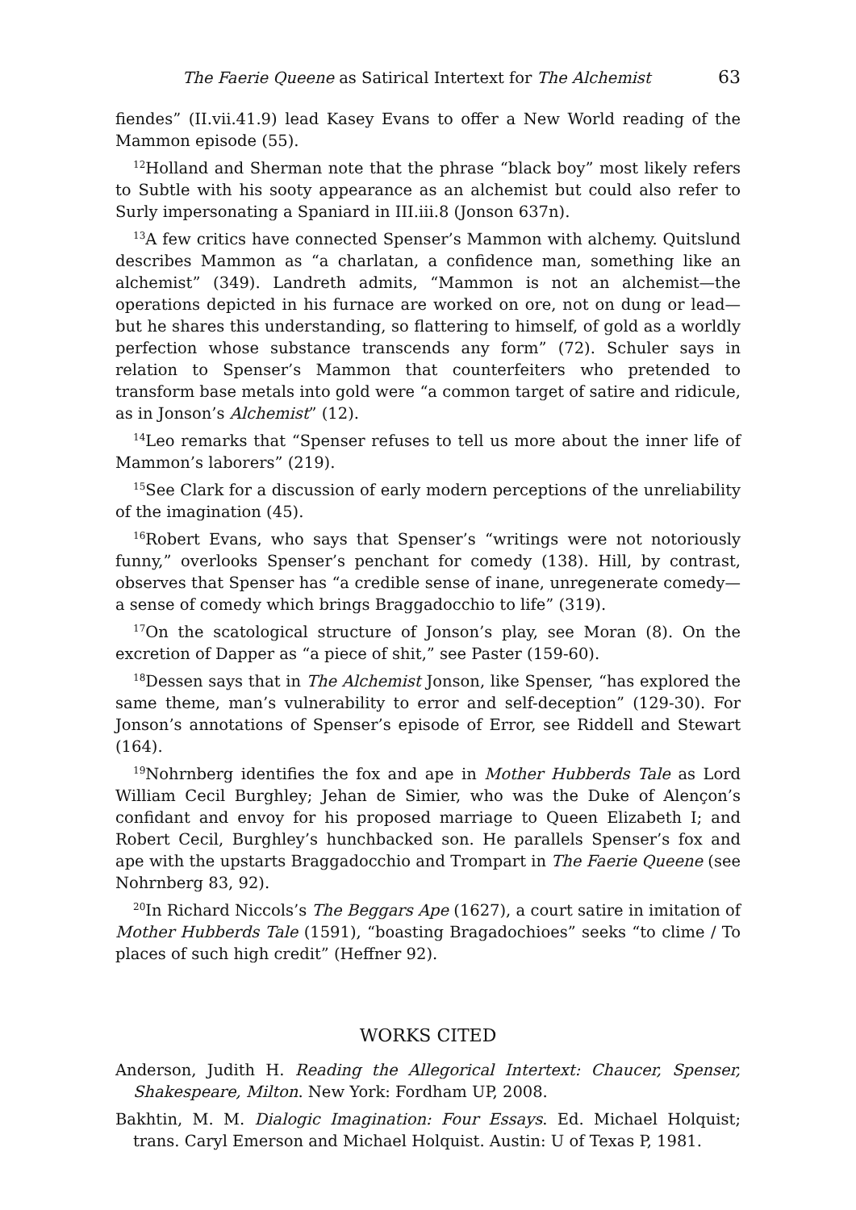The Faerie Queene as Satirical Intertext for The Alchemist 63
fiendes” (II.vii.41.9) lead Kasey Evans to offer a New World reading of the Mammon episode (55).
<sup>12</sup> Holland and Sherman note that the phrase “black boy” most likely refers to Subtle with his sooty appearance as an alchemist but could also refer to Surly impersonating a Spaniard in III.iii.8 (Jonson 637n).
<sup>13</sup> A few critics have connected Spenser’s Mammon with alchemy. Quitslund describes Mammon as “a charlatan, a confidence man, something like an alchemist” (349). Landreth admits, “Mammon is not an alchemist—the operations depicted in his furnace are worked on ore, not on dung or lead—but he shares this understanding, so flattering to himself, of gold as a worldly perfection whose substance transcends any form” (72). Schuler says in relation to Spenser’s Mammon that counterfeiters who pretended to transform base metals into gold were “a common target of satire and ridicule, as in Jonson’s Alchemist” (12).
<sup>14</sup> Leo remarks that “Spenser refuses to tell us more about the inner life of Mammon’s laborers” (219).
<sup>15</sup> See Clark for a discussion of early modern perceptions of the unreliability of the imagination (45).
<sup>16</sup> Robert Evans, who says that Spenser’s “writings were not notoriously funny,” overlooks Spenser’s penchant for comedy (138). Hill, by contrast, observes that Spenser has “a credible sense of inane, unregenerate comedy—a sense of comedy which brings Braggadocchio to life” (319).
<sup>17</sup> On the scatological structure of Jonson’s play, see Moran (8). On the excretion of Dapper as “a piece of shit,” see Paster (159-60).
<sup>18</sup> Dessen says that in The Alchemist Jonson, like Spenser, “has explored the same theme, man’s vulnerability to error and self-deception” (129-30). For Jonson’s annotations of Spenser’s episode of Error, see Riddell and Stewart (164).
<sup>19</sup> Nohrnberg identifies the fox and ape in Mother Hubberds Tale as Lord William Cecil Burghley; Jehan de Simier, who was the Duke of Alençon’s confidant and envoy for his proposed marriage to Queen Elizabeth I; and Robert Cecil, Burghley’s hunchbacked son. He parallels Spenser’s fox and ape with the upstarts Braggadocchio and Trompart in The Faerie Queene (see Nohrnberg 83, 92).
<sup>20</sup> In Richard Niccols’s The Beggars Ape (1627), a court satire in imitation of Mother Hubberds Tale (1591), “boasting Bragadochioes” seeks “to clime / To places of such high credit” (Heffner 92).
WORKS CITED
Anderson, Judith H. Reading the Allegorical Intertext: Chaucer, Spenser, Shakespeare, Milton. New York: Fordham UP, 2008.
Bakhtin, M. M. Dialogic Imagination: Four Essays. Ed. Michael Holquist; trans. Caryl Emerson and Michael Holquist. Austin: U of Texas P, 1981.